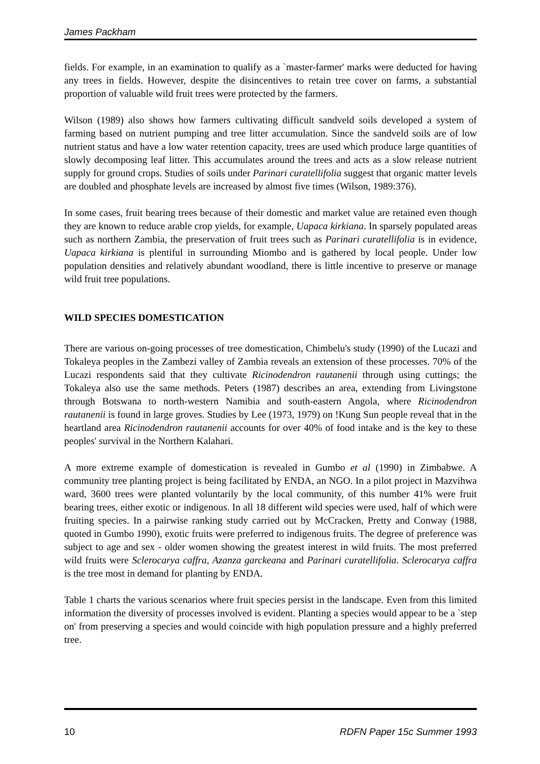James Packham
fields. For example, in an examination to qualify as a `master-farmer' marks were deducted for having any trees in fields. However, despite the disincentives to retain tree cover on farms, a substantial proportion of valuable wild fruit trees were protected by the farmers.
Wilson (1989) also shows how farmers cultivating difficult sandveld soils developed a system of farming based on nutrient pumping and tree litter accumulation. Since the sandveld soils are of low nutrient status and have a low water retention capacity, trees are used which produce large quantities of slowly decomposing leaf litter. This accumulates around the trees and acts as a slow release nutrient supply for ground crops. Studies of soils under Parinari curatellifolia suggest that organic matter levels are doubled and phosphate levels are increased by almost five times (Wilson, 1989:376).
In some cases, fruit bearing trees because of their domestic and market value are retained even though they are known to reduce arable crop yields, for example, Uapaca kirkiana. In sparsely populated areas such as northern Zambia, the preservation of fruit trees such as Parinari curatellifolia is in evidence, Uapaca kirkiana is plentiful in surrounding Miombo and is gathered by local people. Under low population densities and relatively abundant woodland, there is little incentive to preserve or manage wild fruit tree populations.
WILD SPECIES DOMESTICATION
There are various on-going processes of tree domestication, Chimbelu's study (1990) of the Lucazi and Tokaleya peoples in the Zambezi valley of Zambia reveals an extension of these processes. 70% of the Lucazi respondents said that they cultivate Ricinodendron rautanenii through using cuttings; the Tokaleya also use the same methods. Peters (1987) describes an area, extending from Livingstone through Botswana to north-western Namibia and south-eastern Angola, where Ricinodendron rautanenii is found in large groves. Studies by Lee (1973, 1979) on !Kung Sun people reveal that in the heartland area Ricinodendron rautanenii accounts for over 40% of food intake and is the key to these peoples' survival in the Northern Kalahari.
A more extreme example of domestication is revealed in Gumbo et al (1990) in Zimbabwe. A community tree planting project is being facilitated by ENDA, an NGO. In a pilot project in Mazvihwa ward, 3600 trees were planted voluntarily by the local community, of this number 41% were fruit bearing trees, either exotic or indigenous. In all 18 different wild species were used, half of which were fruiting species. In a pairwise ranking study carried out by McCracken, Pretty and Conway (1988, quoted in Gumbo 1990), exotic fruits were preferred to indigenous fruits. The degree of preference was subject to age and sex - older women showing the greatest interest in wild fruits. The most preferred wild fruits were Sclerocarya caffra, Azanza garckeana and Parinari curatellifolia. Sclerocarya caffra is the tree most in demand for planting by ENDA.
Table 1 charts the various scenarios where fruit species persist in the landscape. Even from this limited information the diversity of processes involved is evident. Planting a species would appear to be a `step on' from preserving a species and would coincide with high population pressure and a highly preferred tree.
10 RDFN Paper 15c Summer 1993